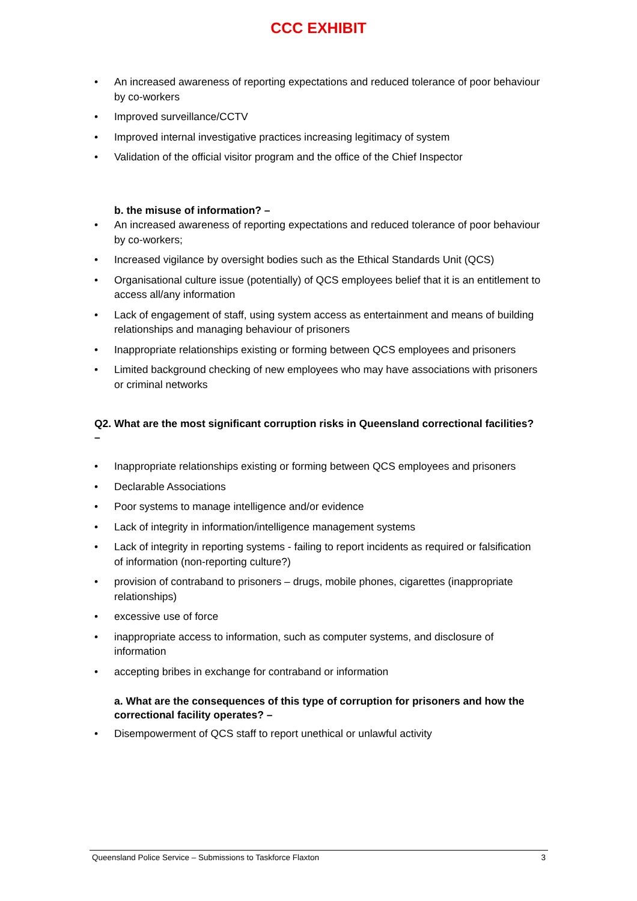CCC EXHIBIT
• An increased awareness of reporting expectations and reduced tolerance of poor behaviour by co-workers
• Improved surveillance/CCTV
• Improved internal investigative practices increasing legitimacy of system
• Validation of the official visitor program and the office of the Chief Inspector
b. the misuse of information? –
• An increased awareness of reporting expectations and reduced tolerance of poor behaviour by co-workers;
• Increased vigilance by oversight bodies such as the Ethical Standards Unit (QCS)
• Organisational culture issue (potentially) of QCS employees belief that it is an entitlement to access all/any information
• Lack of engagement of staff, using system access as entertainment and means of building relationships and managing behaviour of prisoners
• Inappropriate relationships existing or forming between QCS employees and prisoners
• Limited background checking of new employees who may have associations with prisoners or criminal networks
Q2. What are the most significant corruption risks in Queensland correctional facilities? –
• Inappropriate relationships existing or forming between QCS employees and prisoners
• Declarable Associations
• Poor systems to manage intelligence and/or evidence
• Lack of integrity in information/intelligence management systems
• Lack of integrity in reporting systems - failing to report incidents as required or falsification of information (non-reporting culture?)
• provision of contraband to prisoners – drugs, mobile phones, cigarettes (inappropriate relationships)
• excessive use of force
• inappropriate access to information, such as computer systems, and disclosure of information
• accepting bribes in exchange for contraband or information
a. What are the consequences of this type of corruption for prisoners and how the correctional facility operates? –
• Disempowerment of QCS staff to report unethical or unlawful activity
Queensland Police Service – Submissions to Taskforce Flaxton 3